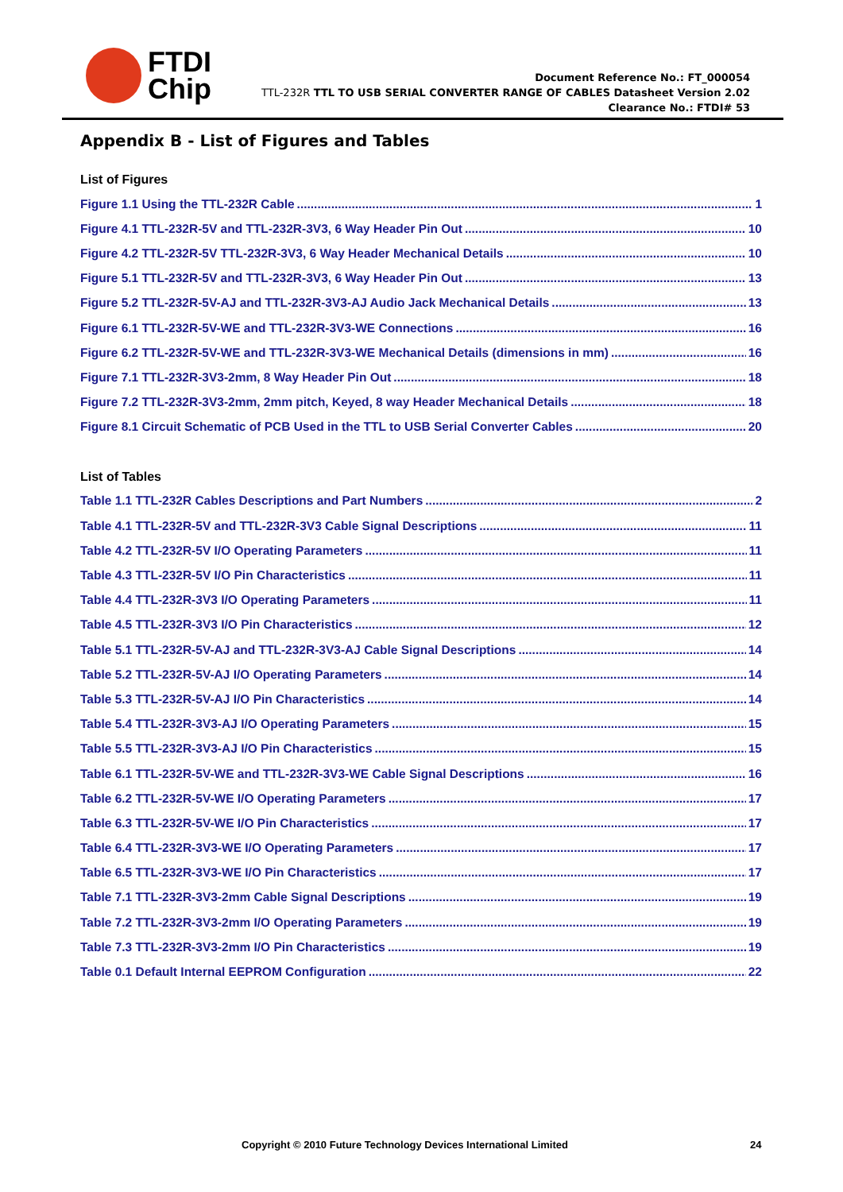FTDI
Chip
Document Reference No.: FT_000054
TTL-232R TTL TO USB SERIAL CONVERTER RANGE OF CABLES Datasheet Version 2.02
Clearance No.: FTDI# 53
Appendix B - List of Figures and Tables
List of Figures
Figure 1.1 Using the TTL-232R Cable 1
Figure 4.1 TTL-232R-5V and TTL-232R-3V3, 6 Way Header Pin Out 10
Figure 4.2 TTL-232R-5V TTL-232R-3V3, 6 Way Header Mechanical Details 10
Figure 5.1 TTL-232R-5V and TTL-232R-3V3, 6 Way Header Pin Out 13
Figure 5.2 TTL-232R-5V-AJ and TTL-232R-3V3-AJ Audio Jack Mechanical Details 13
Figure 6.1 TTL-232R-5V-WE and TTL-232R-3V3-WE Connections 16
Figure 6.2 TTL-232R-5V-WE and TTL-232R-3V3-WE Mechanical Details (dimensions in mm) 16
Figure 7.1 TTL-232R-3V3-2mm, 8 Way Header Pin Out 18
Figure 7.2 TTL-232R-3V3-2mm, 2mm pitch, Keyed, 8 way Header Mechanical Details 18
Figure 8.1 Circuit Schematic of PCB Used in the TTL to USB Serial Converter Cables 20
List of Tables
Table 1.1 TTL-232R Cables Descriptions and Part Numbers 2
Table 4.1 TTL-232R-5V and TTL-232R-3V3 Cable Signal Descriptions 11
Table 4.2 TTL-232R-5V I/O Operating Parameters 11
Table 4.3 TTL-232R-5V I/O Pin Characteristics 11
Table 4.4 TTL-232R-3V3 I/O Operating Parameters 11
Table 4.5 TTL-232R-3V3 I/O Pin Characteristics 12
Table 5.1 TTL-232R-5V-AJ and TTL-232R-3V3-AJ Cable Signal Descriptions 14
Table 5.2 TTL-232R-5V-AJ I/O Operating Parameters 14
Table 5.3 TTL-232R-5V-AJ I/O Pin Characteristics 14
Table 5.4 TTL-232R-3V3-AJ I/O Operating Parameters 15
Table 5.5 TTL-232R-3V3-AJ I/O Pin Characteristics 15
Table 6.1 TTL-232R-5V-WE and TTL-232R-3V3-WE Cable Signal Descriptions 16
Table 6.2 TTL-232R-5V-WE I/O Operating Parameters 17
Table 6.3 TTL-232R-5V-WE I/O Pin Characteristics 17
Table 6.4 TTL-232R-3V3-WE I/O Operating Parameters 17
Table 6.5 TTL-232R-3V3-WE I/O Pin Characteristics 17
Table 7.1 TTL-232R-3V3-2mm Cable Signal Descriptions 19
Table 7.2 TTL-232R-3V3-2mm I/O Operating Parameters 19
Table 7.3 TTL-232R-3V3-2mm I/O Pin Characteristics 19
Table 0.1 Default Internal EEPROM Configuration 22
Copyright © 2010 Future Technology Devices International Limited 24